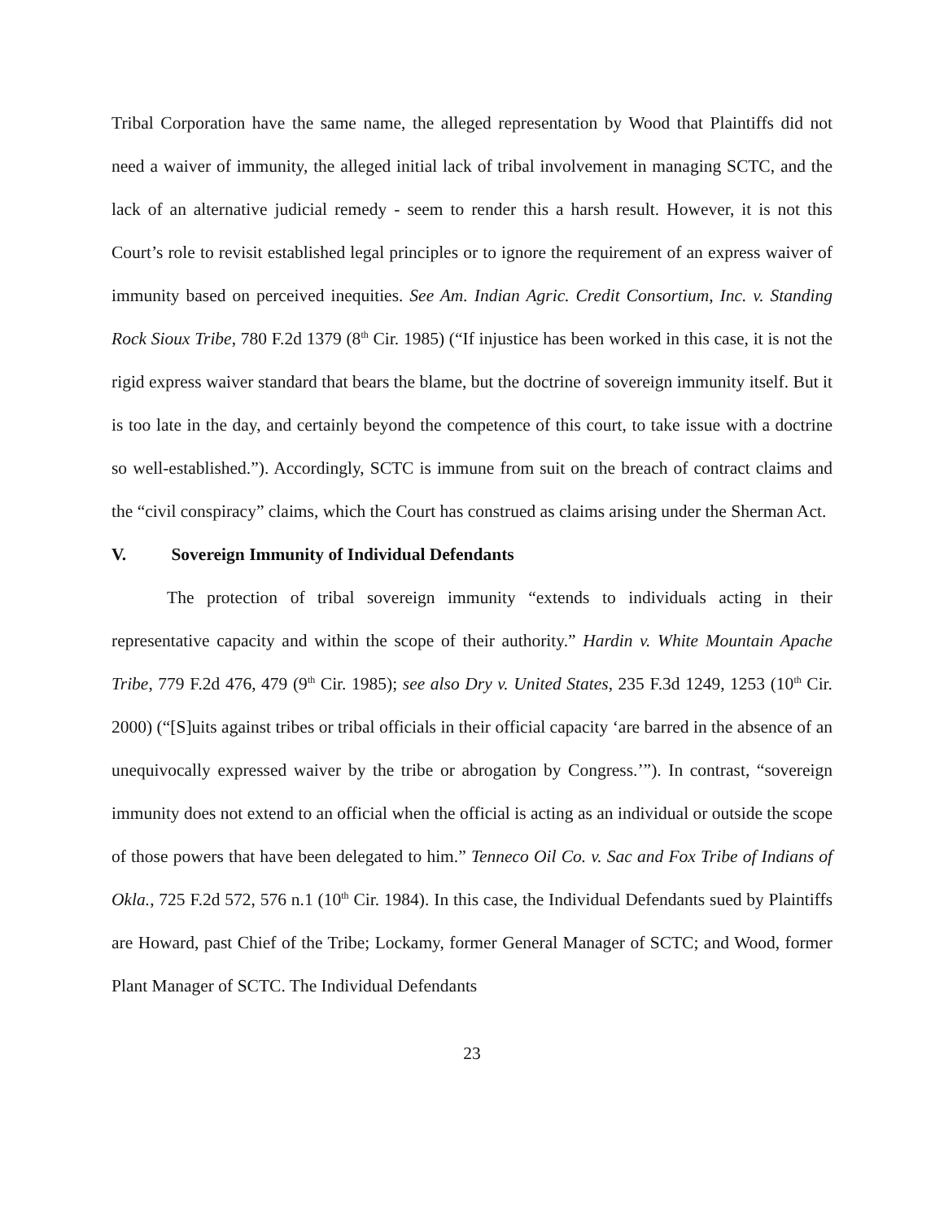Tribal Corporation have the same name, the alleged representation by Wood that Plaintiffs did not need a waiver of immunity, the alleged initial lack of tribal involvement in managing SCTC, and the lack of an alternative judicial remedy - seem to render this a harsh result. However, it is not this Court’s role to revisit established legal principles or to ignore the requirement of an express waiver of immunity based on perceived inequities. See Am. Indian Agric. Credit Consortium, Inc. v. Standing Rock Sioux Tribe, 780 F.2d 1379 (8<sup>th</sup> Cir. 1985) (“If injustice has been worked in this case, it is not the rigid express waiver standard that bears the blame, but the doctrine of sovereign immunity itself. But it is too late in the day, and certainly beyond the competence of this court, to take issue with a doctrine so well-established.”). Accordingly, SCTC is immune from suit on the breach of contract claims and the “civil conspiracy” claims, which the Court has construed as claims arising under the Sherman Act.
V. Sovereign Immunity of Individual Defendants
The protection of tribal sovereign immunity “extends to individuals acting in their representative capacity and within the scope of their authority.” Hardin v. White Mountain Apache Tribe, 779 F.2d 476, 479 (9<sup>th</sup> Cir. 1985); see also Dry v. United States, 235 F.3d 1249, 1253 (10<sup>th</sup> Cir. 2000) (“[S]uits against tribes or tribal officials in their official capacity ‘are barred in the absence of an unequivocally expressed waiver by the tribe or abrogation by Congress.’”). In contrast, “sovereign immunity does not extend to an official when the official is acting as an individual or outside the scope of those powers that have been delegated to him.” Tenneco Oil Co. v. Sac and Fox Tribe of Indians of Okla., 725 F.2d 572, 576 n.1 (10<sup>th</sup> Cir. 1984). In this case, the Individual Defendants sued by Plaintiffs are Howard, past Chief of the Tribe; Lockamy, former General Manager of SCTC; and Wood, former Plant Manager of SCTC. The Individual Defendants
23